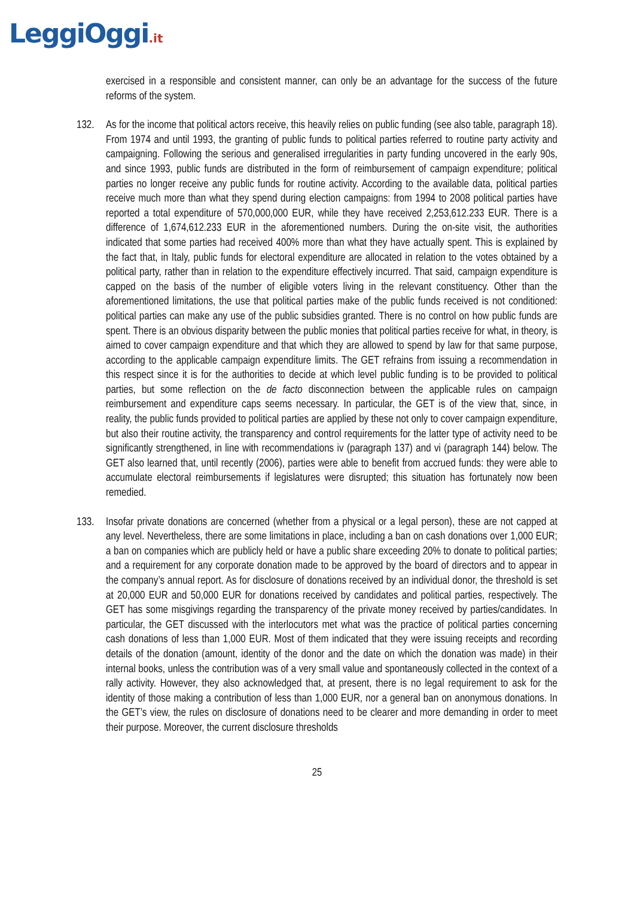LeggiOggi.it
exercised in a responsible and consistent manner, can only be an advantage for the success of the future reforms of the system.
132. As for the income that political actors receive, this heavily relies on public funding (see also table, paragraph 18). From 1974 and until 1993, the granting of public funds to political parties referred to routine party activity and campaigning. Following the serious and generalised irregularities in party funding uncovered in the early 90s, and since 1993, public funds are distributed in the form of reimbursement of campaign expenditure; political parties no longer receive any public funds for routine activity. According to the available data, political parties receive much more than what they spend during election campaigns: from 1994 to 2008 political parties have reported a total expenditure of 570,000,000 EUR, while they have received 2,253,612.233 EUR. There is a difference of 1,674,612.233 EUR in the aforementioned numbers. During the on-site visit, the authorities indicated that some parties had received 400% more than what they have actually spent. This is explained by the fact that, in Italy, public funds for electoral expenditure are allocated in relation to the votes obtained by a political party, rather than in relation to the expenditure effectively incurred. That said, campaign expenditure is capped on the basis of the number of eligible voters living in the relevant constituency. Other than the aforementioned limitations, the use that political parties make of the public funds received is not conditioned: political parties can make any use of the public subsidies granted. There is no control on how public funds are spent. There is an obvious disparity between the public monies that political parties receive for what, in theory, is aimed to cover campaign expenditure and that which they are allowed to spend by law for that same purpose, according to the applicable campaign expenditure limits. The GET refrains from issuing a recommendation in this respect since it is for the authorities to decide at which level public funding is to be provided to political parties, but some reflection on the de facto disconnection between the applicable rules on campaign reimbursement and expenditure caps seems necessary. In particular, the GET is of the view that, since, in reality, the public funds provided to political parties are applied by these not only to cover campaign expenditure, but also their routine activity, the transparency and control requirements for the latter type of activity need to be significantly strengthened, in line with recommendations iv (paragraph 137) and vi (paragraph 144) below. The GET also learned that, until recently (2006), parties were able to benefit from accrued funds: they were able to accumulate electoral reimbursements if legislatures were disrupted; this situation has fortunately now been remedied.
133. Insofar private donations are concerned (whether from a physical or a legal person), these are not capped at any level. Nevertheless, there are some limitations in place, including a ban on cash donations over 1,000 EUR; a ban on companies which are publicly held or have a public share exceeding 20% to donate to political parties; and a requirement for any corporate donation made to be approved by the board of directors and to appear in the company’s annual report. As for disclosure of donations received by an individual donor, the threshold is set at 20,000 EUR and 50,000 EUR for donations received by candidates and political parties, respectively. The GET has some misgivings regarding the transparency of the private money received by parties/candidates. In particular, the GET discussed with the interlocutors met what was the practice of political parties concerning cash donations of less than 1,000 EUR. Most of them indicated that they were issuing receipts and recording details of the donation (amount, identity of the donor and the date on which the donation was made) in their internal books, unless the contribution was of a very small value and spontaneously collected in the context of a rally activity. However, they also acknowledged that, at present, there is no legal requirement to ask for the identity of those making a contribution of less than 1,000 EUR, nor a general ban on anonymous donations. In the GET’s view, the rules on disclosure of donations need to be clearer and more demanding in order to meet their purpose. Moreover, the current disclosure thresholds
25